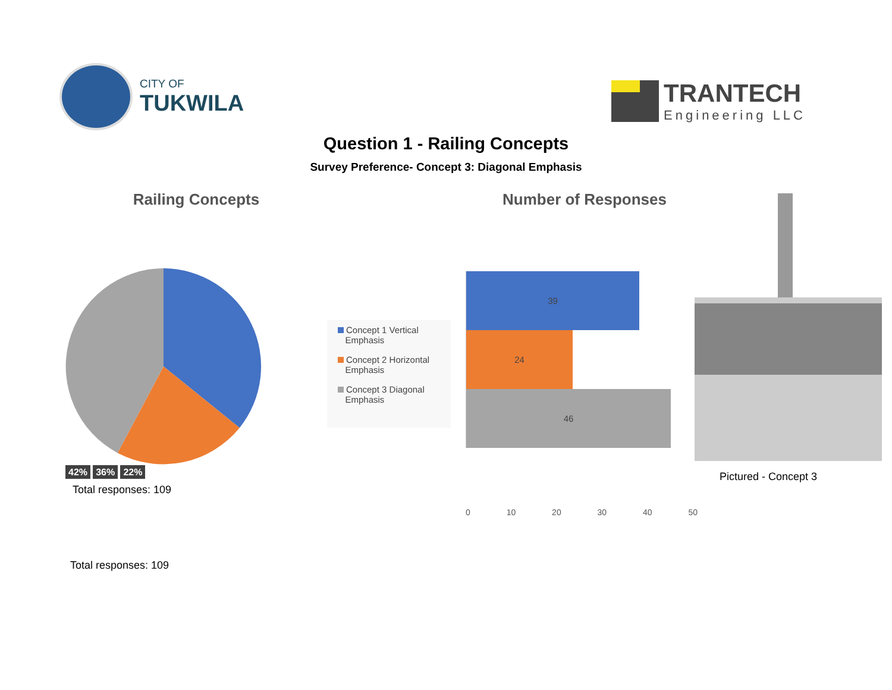CITY OF
TUKWILA
TRANTECH
Engineering LLC
Question 1 - Railing Concepts
Survey Preference- Concept 3: Diagonal Emphasis
Railing Concepts
42% 36% 22%
Total responses: 109
Concept 1 Vertical
Emphasis
Concept 2 Horizontal
Emphasis
Concept 3 Diagonal
Emphasis
Number of Responses
39
24
46
0 10 20 30 40 50
Pictured - Concept 3
Total responses: 109